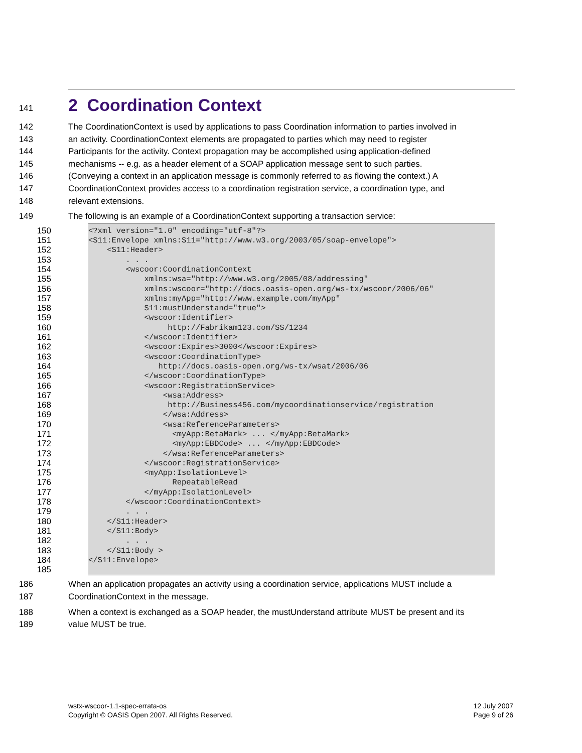141 2 Coordination Context
142
143
144
145
146
147
148 The CoordinationContext is used by applications to pass Coordination information to parties involved in
an activity. CoordinationContext elements are propagated to parties which may need to register
Participants for the activity. Context propagation may be accomplished using application-defined
mechanisms -- e.g. as a header element of a SOAP application message sent to such parties.
(Conveying a context in an application message is commonly referred to as flowing the context.) A
CoordinationContext provides access to a coordination registration service, a coordination type, and
relevant extensions.
149 The following is an example of a CoordinationContext supporting a transaction service:
150
151
152
153
154
155
156
157
158
159
160
161
162
163
164
165
166
167
168
169
170
171
172
173
174
175
176
177
178
179
180
181
182
183
184
185
<?xml version="1.0" encoding="utf-8"?> <S11:Envelope xmlns:S11="http://www.w3.org/2003/05/soap-envelope"> <S11:Header> . . . <wscoor:CoordinationContext xmlns:wsa="http://www.w3.org/2005/08/addressing" xmlns:wscoor="http://docs.oasis-open.org/ws-tx/wscoor/2006/06" xmlns:myApp="http://www.example.com/myApp" S11:mustUnderstand="true"> <wscoor:Identifier> http://Fabrikam123.com/SS/1234 </wscoor:Identifier> <wscoor:Expires>3000</wscoor:Expires> <wscoor:CoordinationType> http://docs.oasis-open.org/ws-tx/wsat/2006/06 </wscoor:CoordinationType> <wscoor:RegistrationService> <wsa:Address> http://Business456.com/mycoordinationservice/registration </wsa:Address> <wsa:ReferenceParameters> <myApp:BetaMark> ... </myApp:BetaMark> <myApp:EBDCode> ... </myApp:EBDCode> </wsa:ReferenceParameters> </wscoor:RegistrationService> <myApp:IsolationLevel> RepeatableRead </myApp:IsolationLevel> </wscoor:CoordinationContext> . . . </S11:Header> </S11:Body> . . . </S11:Body > </S11:Envelope>
186
187 When an application propagates an activity using a coordination service, applications MUST include a
CoordinationContext in the message.
188
189 When a context is exchanged as a SOAP header, the mustUnderstand attribute MUST be present and its
value MUST be true.
wstx-wscoor-1.1-spec-errata-os
Copyright © OASIS Open 2007. All Rights Reserved.
12 July 2007
Page 9 of 26